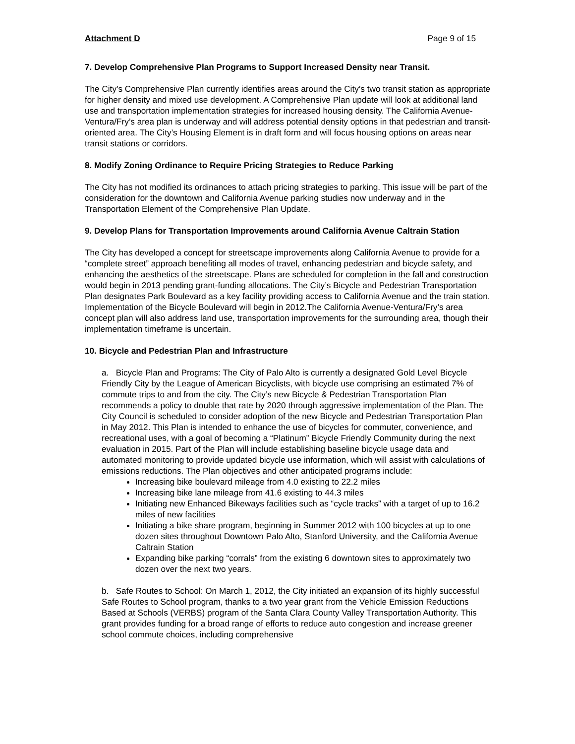Attachment D Page 9 of 15
7. Develop Comprehensive Plan Programs to Support Increased Density near Transit.
The City’s Comprehensive Plan currently identifies areas around the City’s two transit station as appropriate for higher density and mixed use development. A Comprehensive Plan update will look at additional land use and transportation implementation strategies for increased housing density. The California Avenue-Ventura/Fry’s area plan is underway and will address potential density options in that pedestrian and transit-oriented area. The City’s Housing Element is in draft form and will focus housing options on areas near transit stations or corridors.
8. Modify Zoning Ordinance to Require Pricing Strategies to Reduce Parking
The City has not modified its ordinances to attach pricing strategies to parking. This issue will be part of the consideration for the downtown and California Avenue parking studies now underway and in the Transportation Element of the Comprehensive Plan Update.
9. Develop Plans for Transportation Improvements around California Avenue Caltrain Station
The City has developed a concept for streetscape improvements along California Avenue to provide for a “complete street” approach benefiting all modes of travel, enhancing pedestrian and bicycle safety, and enhancing the aesthetics of the streetscape. Plans are scheduled for completion in the fall and construction would begin in 2013 pending grant-funding allocations. The City’s Bicycle and Pedestrian Transportation Plan designates Park Boulevard as a key facility providing access to California Avenue and the train station. Implementation of the Bicycle Boulevard will begin in 2012.The California Avenue-Ventura/Fry’s area concept plan will also address land use, transportation improvements for the surrounding area, though their implementation timeframe is uncertain.
10. Bicycle and Pedestrian Plan and Infrastructure
a. Bicycle Plan and Programs: The City of Palo Alto is currently a designated Gold Level Bicycle Friendly City by the League of American Bicyclists, with bicycle use comprising an estimated 7% of commute trips to and from the city. The City’s new Bicycle & Pedestrian Transportation Plan recommends a policy to double that rate by 2020 through aggressive implementation of the Plan. The City Council is scheduled to consider adoption of the new Bicycle and Pedestrian Transportation Plan in May 2012. This Plan is intended to enhance the use of bicycles for commuter, convenience, and recreational uses, with a goal of becoming a “Platinum” Bicycle Friendly Community during the next evaluation in 2015. Part of the Plan will include establishing baseline bicycle usage data and automated monitoring to provide updated bicycle use information, which will assist with calculations of emissions reductions. The Plan objectives and other anticipated programs include:
Increasing bike boulevard mileage from 4.0 existing to 22.2 miles
Increasing bike lane mileage from 41.6 existing to 44.3 miles
Initiating new Enhanced Bikeways facilities such as “cycle tracks” with a target of up to 16.2 miles of new facilities
Initiating a bike share program, beginning in Summer 2012 with 100 bicycles at up to one dozen sites throughout Downtown Palo Alto, Stanford University, and the California Avenue Caltrain Station
Expanding bike parking “corrals” from the existing 6 downtown sites to approximately two dozen over the next two years.
b. Safe Routes to School: On March 1, 2012, the City initiated an expansion of its highly successful Safe Routes to School program, thanks to a two year grant from the Vehicle Emission Reductions Based at Schools (VERBS) program of the Santa Clara County Valley Transportation Authority. This grant provides funding for a broad range of efforts to reduce auto congestion and increase greener school commute choices, including comprehensive